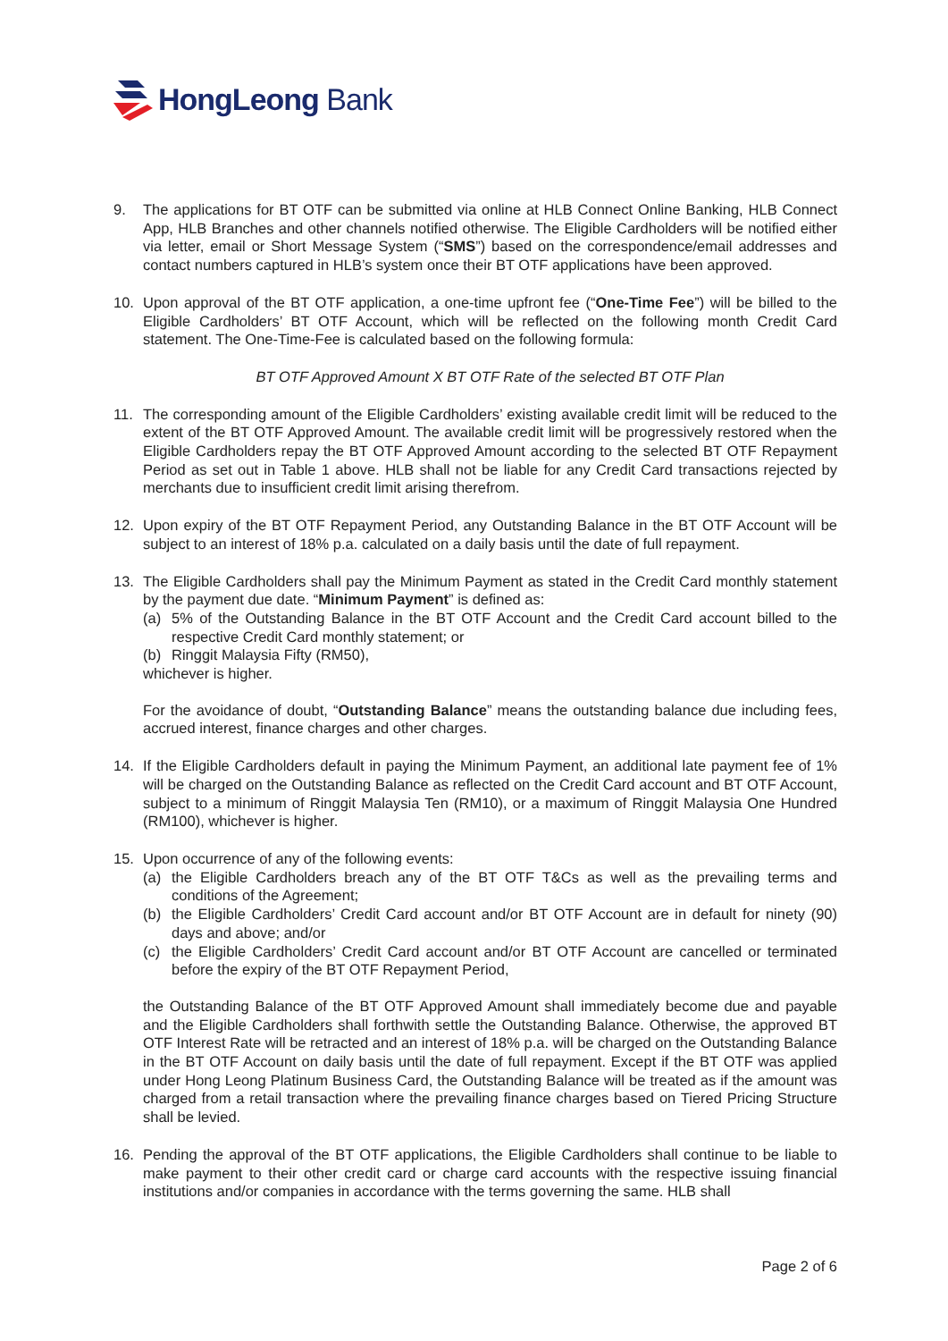HongLeong Bank
9. The applications for BT OTF can be submitted via online at HLB Connect Online Banking, HLB Connect App, HLB Branches and other channels notified otherwise. The Eligible Cardholders will be notified either via letter, email or Short Message System (“SMS”) based on the correspondence/email addresses and contact numbers captured in HLB’s system once their BT OTF applications have been approved.
10. Upon approval of the BT OTF application, a one-time upfront fee (“One-Time Fee”) will be billed to the Eligible Cardholders’ BT OTF Account, which will be reflected on the following month Credit Card statement. The One-Time-Fee is calculated based on the following formula:
BT OTF Approved Amount X BT OTF Rate of the selected BT OTF Plan
11. The corresponding amount of the Eligible Cardholders’ existing available credit limit will be reduced to the extent of the BT OTF Approved Amount. The available credit limit will be progressively restored when the Eligible Cardholders repay the BT OTF Approved Amount according to the selected BT OTF Repayment Period as set out in Table 1 above. HLB shall not be liable for any Credit Card transactions rejected by merchants due to insufficient credit limit arising therefrom.
12. Upon expiry of the BT OTF Repayment Period, any Outstanding Balance in the BT OTF Account will be subject to an interest of 18% p.a. calculated on a daily basis until the date of full repayment.
13. The Eligible Cardholders shall pay the Minimum Payment as stated in the Credit Card monthly statement by the payment due date. “Minimum Payment” is defined as:
(a) 5% of the Outstanding Balance in the BT OTF Account and the Credit Card account billed to the respective Credit Card monthly statement; or
(b) Ringgit Malaysia Fifty (RM50),
whichever is higher.
For the avoidance of doubt, “Outstanding Balance” means the outstanding balance due including fees, accrued interest, finance charges and other charges.
14. If the Eligible Cardholders default in paying the Minimum Payment, an additional late payment fee of 1% will be charged on the Outstanding Balance as reflected on the Credit Card account and BT OTF Account, subject to a minimum of Ringgit Malaysia Ten (RM10), or a maximum of Ringgit Malaysia One Hundred (RM100), whichever is higher.
15. Upon occurrence of any of the following events:
(a) the Eligible Cardholders breach any of the BT OTF T&Cs as well as the prevailing terms and conditions of the Agreement;
(b) the Eligible Cardholders’ Credit Card account and/or BT OTF Account are in default for ninety (90) days and above; and/or
(c) the Eligible Cardholders’ Credit Card account and/or BT OTF Account are cancelled or terminated before the expiry of the BT OTF Repayment Period,
the Outstanding Balance of the BT OTF Approved Amount shall immediately become due and payable and the Eligible Cardholders shall forthwith settle the Outstanding Balance. Otherwise, the approved BT OTF Interest Rate will be retracted and an interest of 18% p.a. will be charged on the Outstanding Balance in the BT OTF Account on daily basis until the date of full repayment. Except if the BT OTF was applied under Hong Leong Platinum Business Card, the Outstanding Balance will be treated as if the amount was charged from a retail transaction where the prevailing finance charges based on Tiered Pricing Structure shall be levied.
16. Pending the approval of the BT OTF applications, the Eligible Cardholders shall continue to be liable to make payment to their other credit card or charge card accounts with the respective issuing financial institutions and/or companies in accordance with the terms governing the same. HLB shall
Page 2 of 6